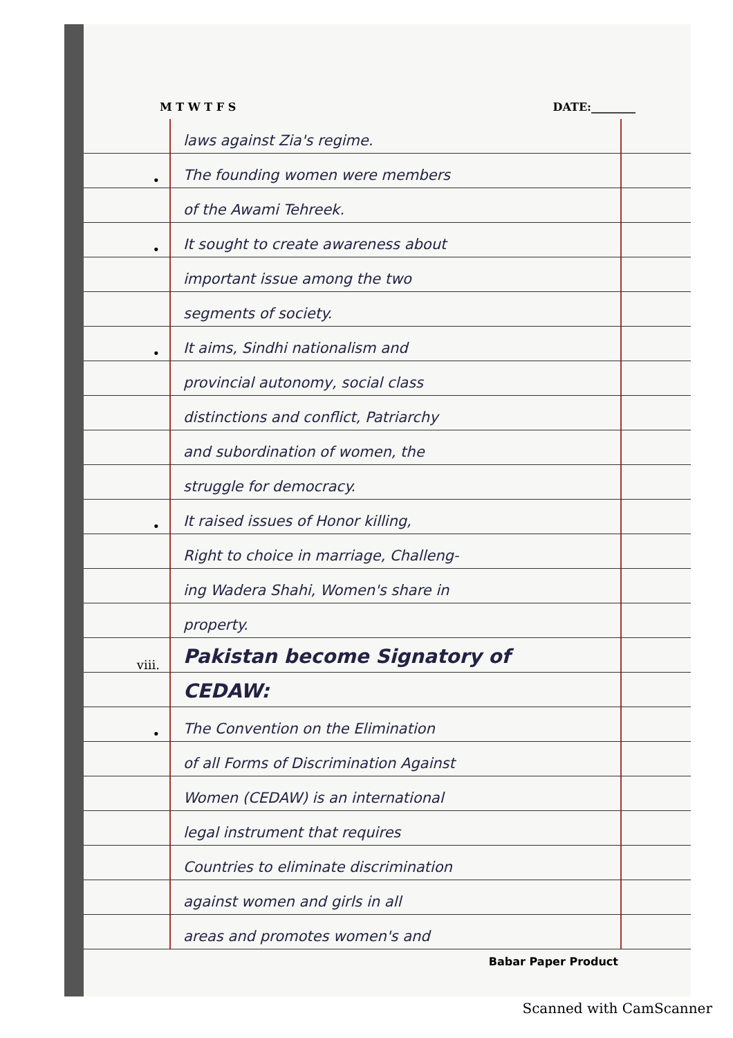M T W T F S DATE:________
laws against Zia's regime.
•
The founding women were members
of the Awami Tehreek.
•
It sought to create awareness about
important issue among the two
segments of society.
•
It aims, Sindhi nationalism and
provincial autonomy, social class
distinctions and conflict, Patriarchy
and subordination of women, the
struggle for democracy.
•
It raised issues of Honor killing,
Right to choice in marriage, Challeng-
ing Wadera Shahi, Women's share in
property.
viii.
Pakistan become Signatory of
CEDAW:
•
The Convention on the Elimination
of all Forms of Discrimination Against
Women (CEDAW) is an international
legal instrument that requires
Countries to eliminate discrimination
against women and girls in all
areas and promotes women's and
Babar Paper Product
Scanned with CamScanner